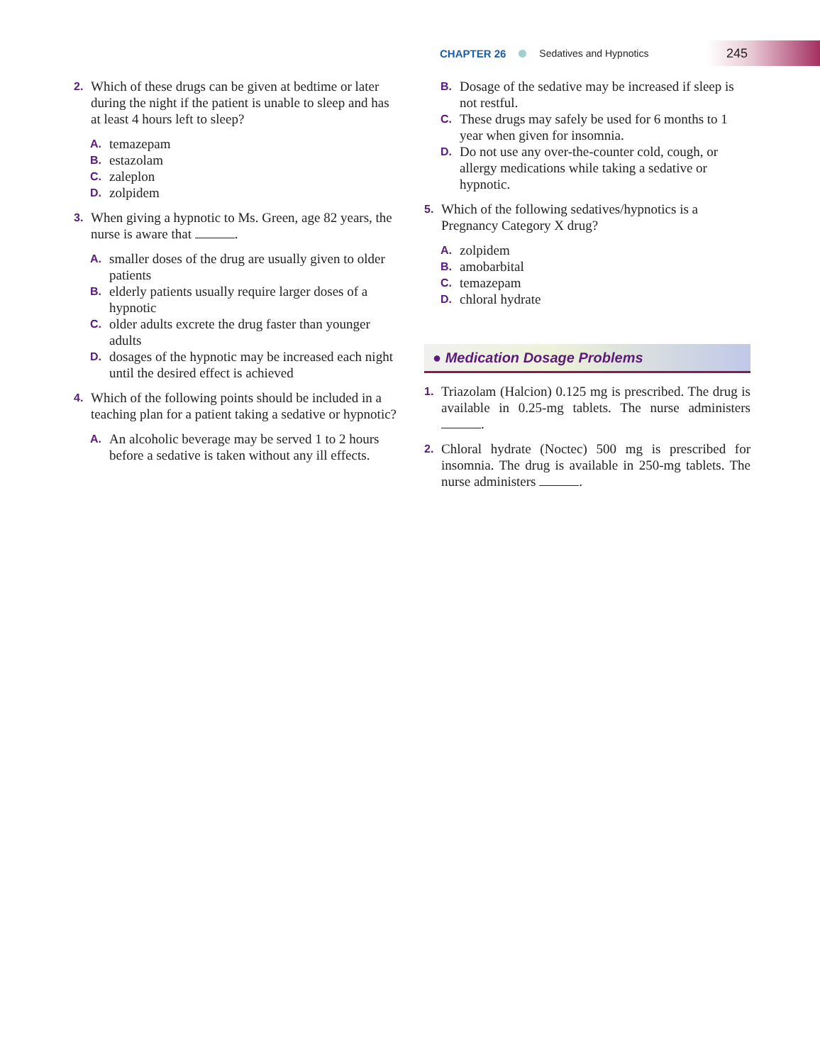CHAPTER 26 Sedatives and Hypnotics 245
2.
Which of these drugs can be given at bedtime or later during the night if the patient is unable to sleep and has at least 4 hours left to sleep?
A.
temazepam
B.
estazolam
C.
zaleplon
D.
zolpidem
3.
When giving a hypnotic to Ms. Green, age 82 years, the nurse is aware that .
A.
smaller doses of the drug are usually given to older patients
B.
elderly patients usually require larger doses of a hypnotic
C.
older adults excrete the drug faster than younger adults
D.
dosages of the hypnotic may be increased each night until the desired effect is achieved
4.
Which of the following points should be included in a teaching plan for a patient taking a sedative or hypnotic?
A.
An alcoholic beverage may be served 1 to 2 hours before a sedative is taken without any ill effects.
B.
Dosage of the sedative may be increased if sleep is not restful.
C.
These drugs may safely be used for 6 months to 1 year when given for insomnia.
D.
Do not use any over-the-counter cold, cough, or allergy medications while taking a sedative or hypnotic.
5.
Which of the following sedatives/hypnotics is a Pregnancy Category X drug?
A.
zolpidem
B.
amobarbital
C.
temazepam
D.
chloral hydrate
● Medication Dosage Problems
1.
Triazolam (Halcion) 0.125 mg is prescribed. The drug is available in 0.25-mg tablets. The nurse administers .
2.
Chloral hydrate (Noctec) 500 mg is prescribed for insomnia. The drug is available in 250-mg tablets. The nurse administers .